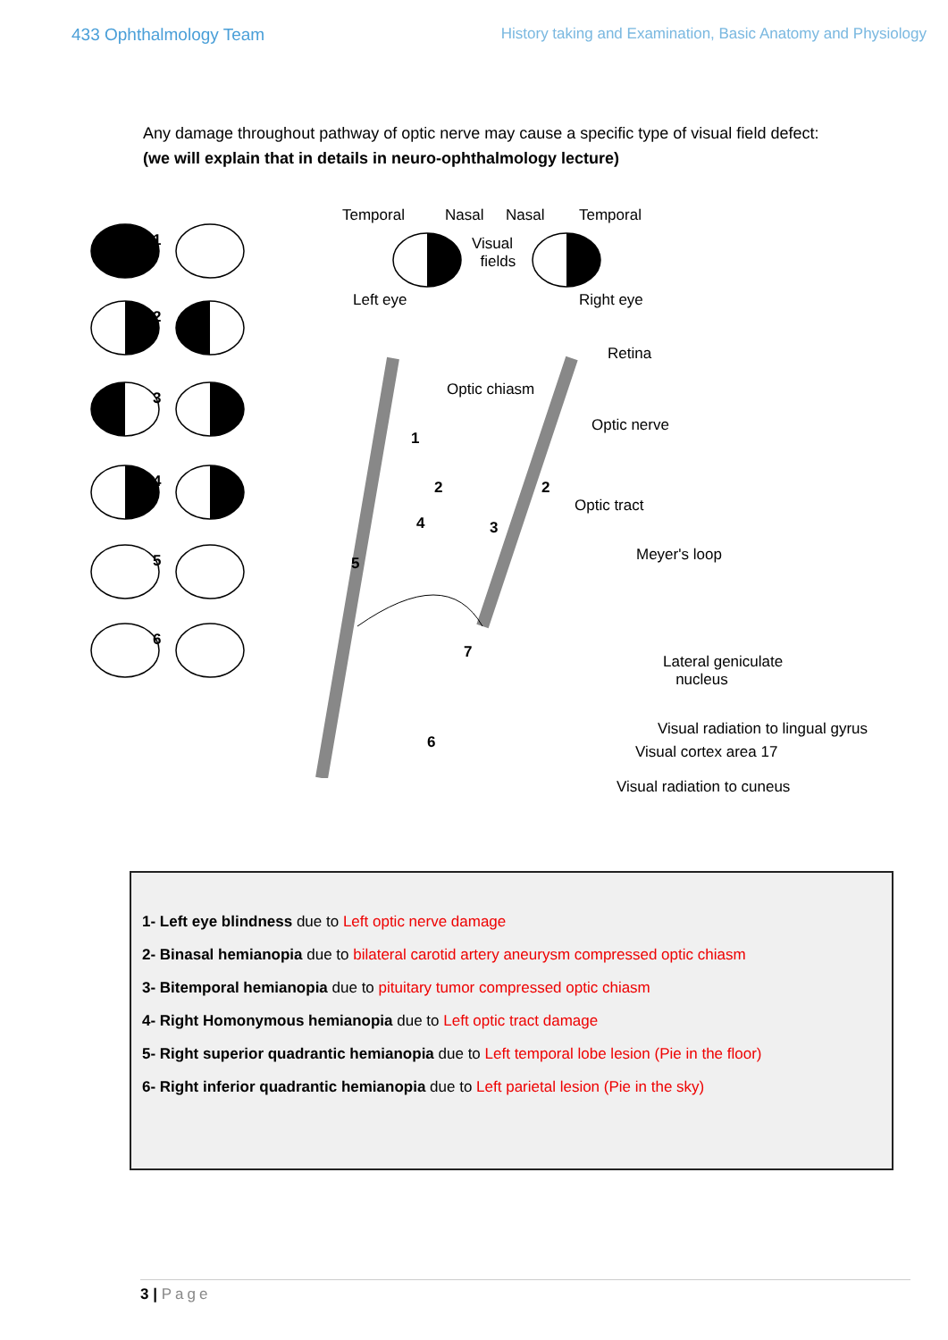433 Ophthalmology Team History taking and Examination, Basic Anatomy and Physiology
Any damage throughout pathway of optic nerve may cause a specific type of visual field defect:
(we will explain that in details in neuro-ophthalmology lecture)
Temporal Nasal Nasal Temporal
Visual
fields
Left eye Right eye
Retina
Optic chiasm
Optic nerve
Optic tract
Meyer's loop
Lateral geniculate
nucleus
Visual radiation to lingual gyrus
Visual radiation to cuneus
1
2
3
4
5
6
1
2 2
3 4
5
6
Visual cortex area 17
7
1- Left eye blindness due to Left optic nerve damage
2- Binasal hemianopia due to bilateral carotid artery aneurysm compressed optic chiasm
3- Bitemporal hemianopia due to pituitary tumor compressed optic chiasm
4- Right Homonymous hemianopia due to Left optic tract damage
5- Right superior quadrantic hemianopia due to Left temporal lobe lesion (Pie in the floor)
6- Right inferior quadrantic hemianopia due to Left parietal lesion (Pie in the sky)
3 | Page